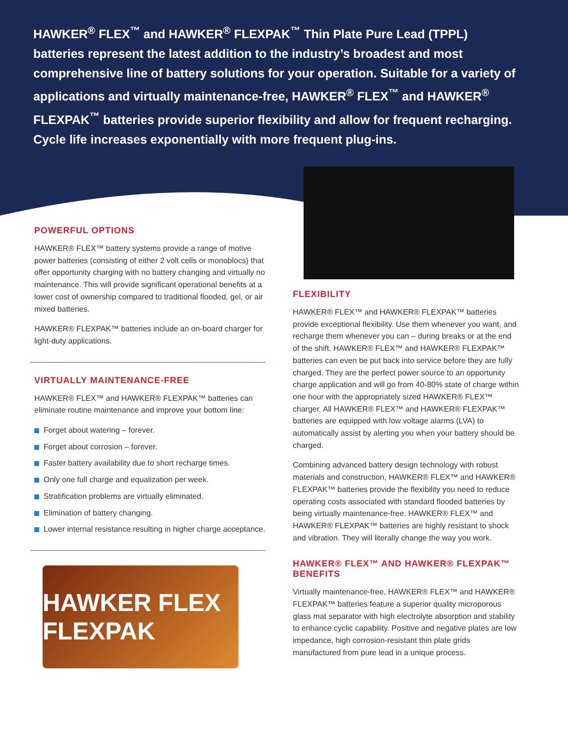HAWKER<sup>®</sup> FLEX<sup>™</sup> and HAWKER<sup>®</sup> FLEXPAK<sup>™</sup> Thin Plate Pure Lead (TPPL) batteries represent the latest addition to the industry’s broadest and most comprehensive line of battery solutions for your operation. Suitable for a variety of applications and virtually maintenance-free, HAWKER<sup>®</sup> FLEX<sup>™</sup> and HAWKER<sup>®</sup> FLEXPAK<sup>™</sup> batteries provide superior flexibility and allow for frequent recharging. Cycle life increases exponentially with more frequent plug-ins.
POWERFUL OPTIONS
HAWKER® FLEX™ battery systems provide a range of motive power batteries (consisting of either 2 volt cells or monoblocs) that offer opportunity charging with no battery changing and virtually no maintenance. This will provide significant operational benefits at a lower cost of ownership compared to traditional flooded, gel, or air mixed batteries.
HAWKER® FLEXPAK™ batteries include an on-board charger for light-duty applications.
VIRTUALLY MAINTENANCE-FREE
HAWKER® FLEX™ and HAWKER® FLEXPAK™ batteries can eliminate routine maintenance and improve your bottom line:
Forget about watering – forever.
Forget about corrosion – forever.
Faster battery availability due to short recharge times.
Only one full charge and equalization per week.
Stratification problems are virtually eliminated.
Elimination of battery changing.
Lower internal resistance resulting in higher charge acceptance.
HAWKER FLEX FLEXPAK
FLEXIBILITY
HAWKER® FLEX™ and HAWKER® FLEXPAK™ batteries provide exceptional flexibility. Use them whenever you want, and recharge them whenever you can – during breaks or at the end of the shift. HAWKER® FLEX™ and HAWKER® FLEXPAK™ batteries can even be put back into service before they are fully charged. They are the perfect power source to an opportunity charge application and will go from 40-80% state of charge within one hour with the appropriately sized HAWKER® FLEX™ charger. All HAWKER® FLEX™ and HAWKER® FLEXPAK™ batteries are equipped with low voltage alarms (LVA) to automatically assist by alerting you when your battery should be charged.
Combining advanced battery design technology with robust materials and construction, HAWKER® FLEX™ and HAWKER® FLEXPAK™ batteries provide the flexibility you need to reduce operating costs associated with standard flooded batteries by being virtually maintenance-free. HAWKER® FLEX™ and HAWKER® FLEXPAK™ batteries are highly resistant to shock and vibration. They will literally change the way you work.
HAWKER® FLEX™ AND HAWKER® FLEXPAK™ BENEFITS
Virtually maintenance-free, HAWKER® FLEX™ and HAWKER® FLEXPAK™ batteries feature a superior quality microporous glass mat separator with high electrolyte absorption and stability to enhance cyclic capability. Positive and negative plates are low impedance, high corrosion-resistant thin plate grids manufactured from pure lead in a unique process.